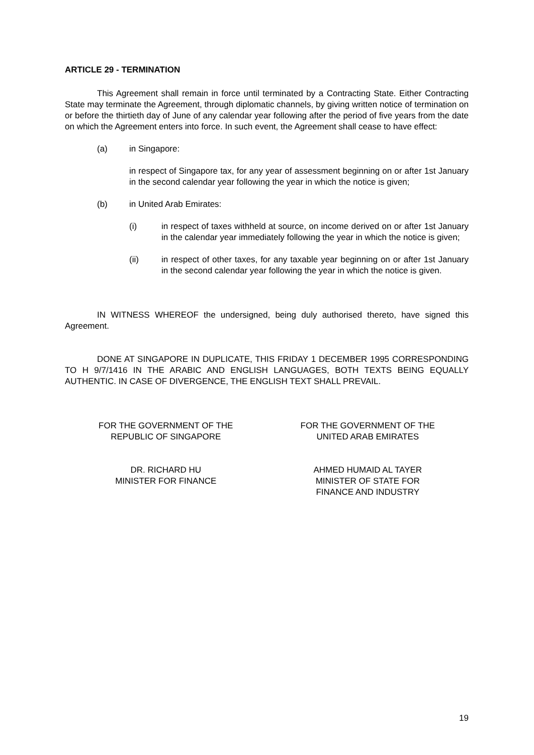ARTICLE 29 - TERMINATION
This Agreement shall remain in force until terminated by a Contracting State. Either Contracting State may terminate the Agreement, through diplomatic channels, by giving written notice of termination on or before the thirtieth day of June of any calendar year following after the period of five years from the date on which the Agreement enters into force. In such event, the Agreement shall cease to have effect:
(a) in Singapore:
in respect of Singapore tax, for any year of assessment beginning on or after 1st January in the second calendar year following the year in which the notice is given;
(b) in United Arab Emirates:
(i) in respect of taxes withheld at source, on income derived on or after 1st January in the calendar year immediately following the year in which the notice is given;
(ii) in respect of other taxes, for any taxable year beginning on or after 1st January in the second calendar year following the year in which the notice is given.
IN WITNESS WHEREOF the undersigned, being duly authorised thereto, have signed this Agreement.
DONE AT SINGAPORE IN DUPLICATE, THIS FRIDAY 1 DECEMBER 1995 CORRESPONDING TO H 9/7/1416 IN THE ARABIC AND ENGLISH LANGUAGES, BOTH TEXTS BEING EQUALLY AUTHENTIC. IN CASE OF DIVERGENCE, THE ENGLISH TEXT SHALL PREVAIL.
FOR THE GOVERNMENT OF THE
REPUBLIC OF SINGAPORE
FOR THE GOVERNMENT OF THE
UNITED ARAB EMIRATES
DR. RICHARD HU
MINISTER FOR FINANCE
AHMED HUMAID AL TAYER
MINISTER OF STATE FOR
FINANCE AND INDUSTRY
19